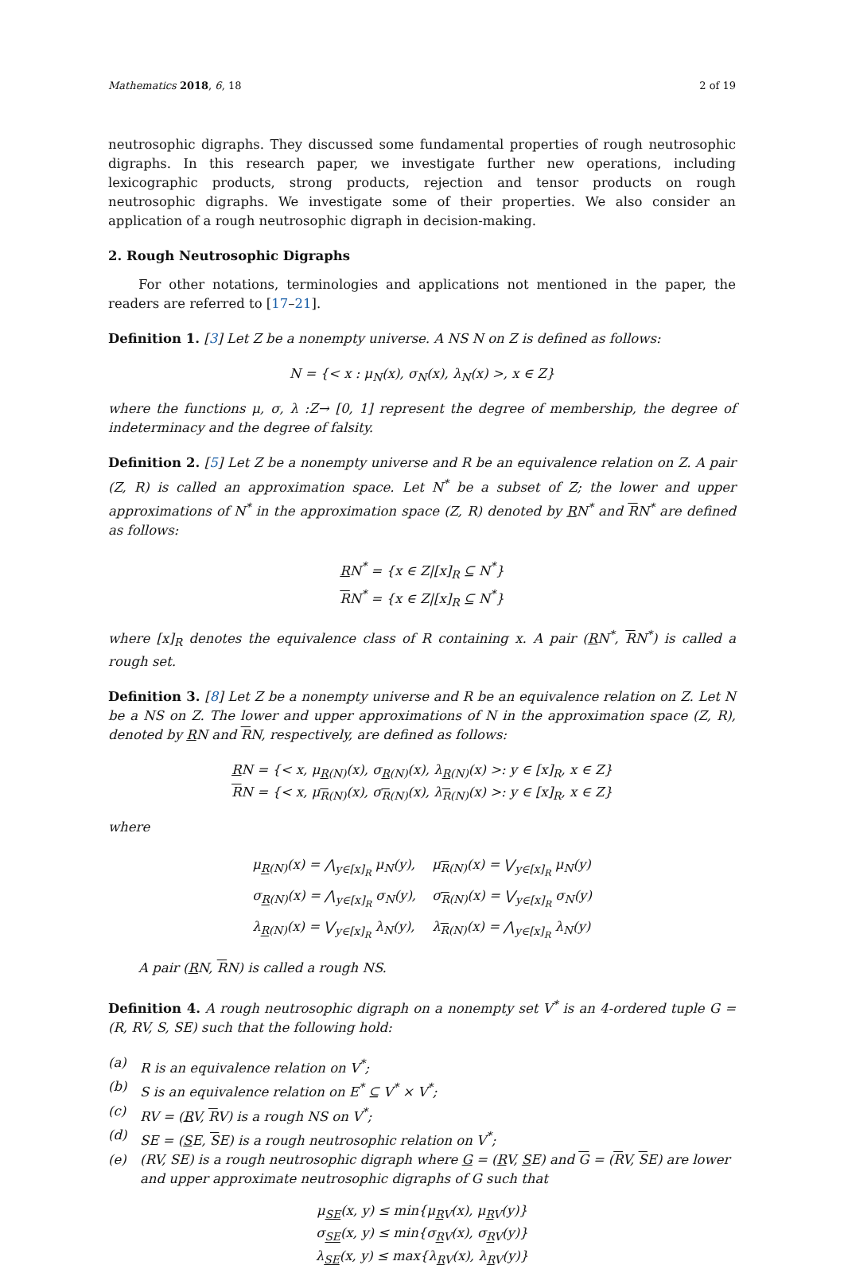Mathematics 2018, 6, 18 2 of 19
neutrosophic digraphs. They discussed some fundamental properties of rough neutrosophic digraphs. In this research paper, we investigate further new operations, including lexicographic products, strong products, rejection and tensor products on rough neutrosophic digraphs. We investigate some of their properties. We also consider an application of a rough neutrosophic digraph in decision-making.
2. Rough Neutrosophic Digraphs
For other notations, terminologies and applications not mentioned in the paper, the readers are referred to [17–21].
Definition 1. [3] Let Z be a nonempty universe. A NS N on Z is defined as follows:
N = {< x : μ<sub>N</sub>(x), σ<sub>N</sub>(x), λ<sub>N</sub>(x) >, x ∈ Z}
where the functions μ, σ, λ :Z→ [0, 1] represent the degree of membership, the degree of indeterminacy and the degree of falsity.
Definition 2. [5] Let Z be a nonempty universe and R be an equivalence relation on Z. A pair (Z, R) is called an approximation space. Let N<sup>*</sup> be a subset of Z; the lower and upper approximations of N<sup>*</sup> in the approximation space (Z, R) denoted by RN<sup>*</sup> and RN<sup>*</sup> are defined as follows:
RN<sup>*</sup> = {x ∈ Z|[x]<sub>R</sub> ⊆ N<sup>*</sup>}
RN<sup>*</sup> = {x ∈ Z|[x]<sub>R</sub> ⊆ N<sup>*</sup>}
where [x]<sub>R</sub> denotes the equivalence class of R containing x. A pair (RN<sup>*</sup>, RN<sup>*</sup>) is called a rough set.
Definition 3. [8] Let Z be a nonempty universe and R be an equivalence relation on Z. Let N be a NS on Z. The lower and upper approximations of N in the approximation space (Z, R), denoted by RN and RN, respectively, are defined as follows:
RN = {< x, μ<sub>R(N)</sub>(x), σ<sub>R(N)</sub>(x), λ<sub>R(N)</sub>(x) >: y ∈ [x]<sub>R</sub>, x ∈ Z}
RN = {< x, μ<sub>R(N)</sub>(x), σ<sub>R(N)</sub>(x), λ<sub>R(N)</sub>(x) >: y ∈ [x]<sub>R</sub>, x ∈ Z}
where
| μ<sub>R(N)</sub>(x) = ⋀<sub>y∈[x]<sub>R</sub></sub> μ<sub>N</sub>(y), | μ<sub>R(N)</sub>(x) = ⋁<sub>y∈[x]<sub>R</sub></sub> μ<sub>N</sub>(y) |
| σ<sub>R(N)</sub>(x) = ⋀<sub>y∈[x]<sub>R</sub></sub> σ<sub>N</sub>(y), | σ<sub>R(N)</sub>(x) = ⋁<sub>y∈[x]<sub>R</sub></sub> σ<sub>N</sub>(y) |
| λ<sub>R(N)</sub>(x) = ⋁<sub>y∈[x]<sub>R</sub></sub> λ<sub>N</sub>(y), | λ<sub>R(N)</sub>(x) = ⋀<sub>y∈[x]<sub>R</sub></sub> λ<sub>N</sub>(y) |
A pair (RN, RN) is called a rough NS.
Definition 4. A rough neutrosophic digraph on a nonempty set V<sup>*</sup> is an 4-ordered tuple G = (R, RV, S, SE) such that the following hold:
(a) R is an equivalence relation on V<sup>*</sup>;
(b) S is an equivalence relation on E<sup>*</sup> ⊆ V<sup>*</sup> × V<sup>*</sup>;
(c) RV = (RV, RV) is a rough NS on V<sup>*</sup>;
(d) SE = (SE, SE) is a rough neutrosophic relation on V<sup>*</sup>;
(e) (RV, SE) is a rough neutrosophic digraph where G = (RV, SE) and G = (RV, SE) are lower and upper approximate neutrosophic digraphs of G such that
μ<sub>SE</sub>(x, y) ≤ min{μ<sub>RV</sub>(x), μ<sub>RV</sub>(y)}
σ<sub>SE</sub>(x, y) ≤ min{σ<sub>RV</sub>(x), σ<sub>RV</sub>(y)}
λ<sub>SE</sub>(x, y) ≤ max{λ<sub>RV</sub>(x), λ<sub>RV</sub>(y)}